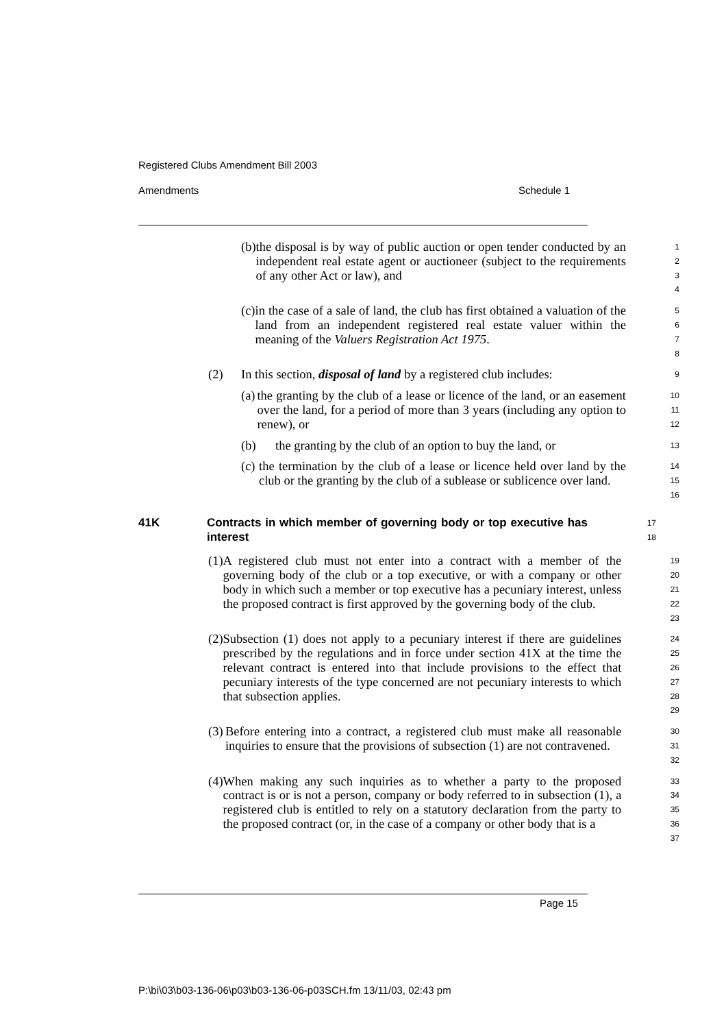Registered Clubs Amendment Bill 2003
Amendments Schedule 1
(b) the disposal is by way of public auction or open tender conducted by an independent real estate agent or auctioneer (subject to the requirements of any other Act or law), and
1
2
3
4
(c) in the case of a sale of land, the club has first obtained a valuation of the land from an independent registered real estate valuer within the meaning of the Valuers Registration Act 1975.
5
6
7
8
(2) In this section, disposal of land by a registered club includes:
9
(a) the granting by the club of a lease or licence of the land, or an easement over the land, for a period of more than 3 years (including any option to renew), or
10
11
12
(b) the granting by the club of an option to buy the land, or
13
(c) the termination by the club of a lease or licence held over land by the club or the granting by the club of a sublease or sublicence over land.
14
15
16
41K Contracts in which member of governing body or top executive has interest
17
18
(1) A registered club must not enter into a contract with a member of the governing body of the club or a top executive, or with a company or other body in which such a member or top executive has a pecuniary interest, unless the proposed contract is first approved by the governing body of the club.
19
20
21
22
23
(2) Subsection (1) does not apply to a pecuniary interest if there are guidelines prescribed by the regulations and in force under section 41X at the time the relevant contract is entered into that include provisions to the effect that pecuniary interests of the type concerned are not pecuniary interests to which that subsection applies.
24
25
26
27
28
29
(3) Before entering into a contract, a registered club must make all reasonable inquiries to ensure that the provisions of subsection (1) are not contravened.
30
31
32
(4) When making any such inquiries as to whether a party to the proposed contract is or is not a person, company or body referred to in subsection (1), a registered club is entitled to rely on a statutory declaration from the party to the proposed contract (or, in the case of a company or other body that is a
33
34
35
36
37
Page 15
P:\bi\03\b03-136-06\p03\b03-136-06-p03SCH.fm 13/11/03, 02:43 pm